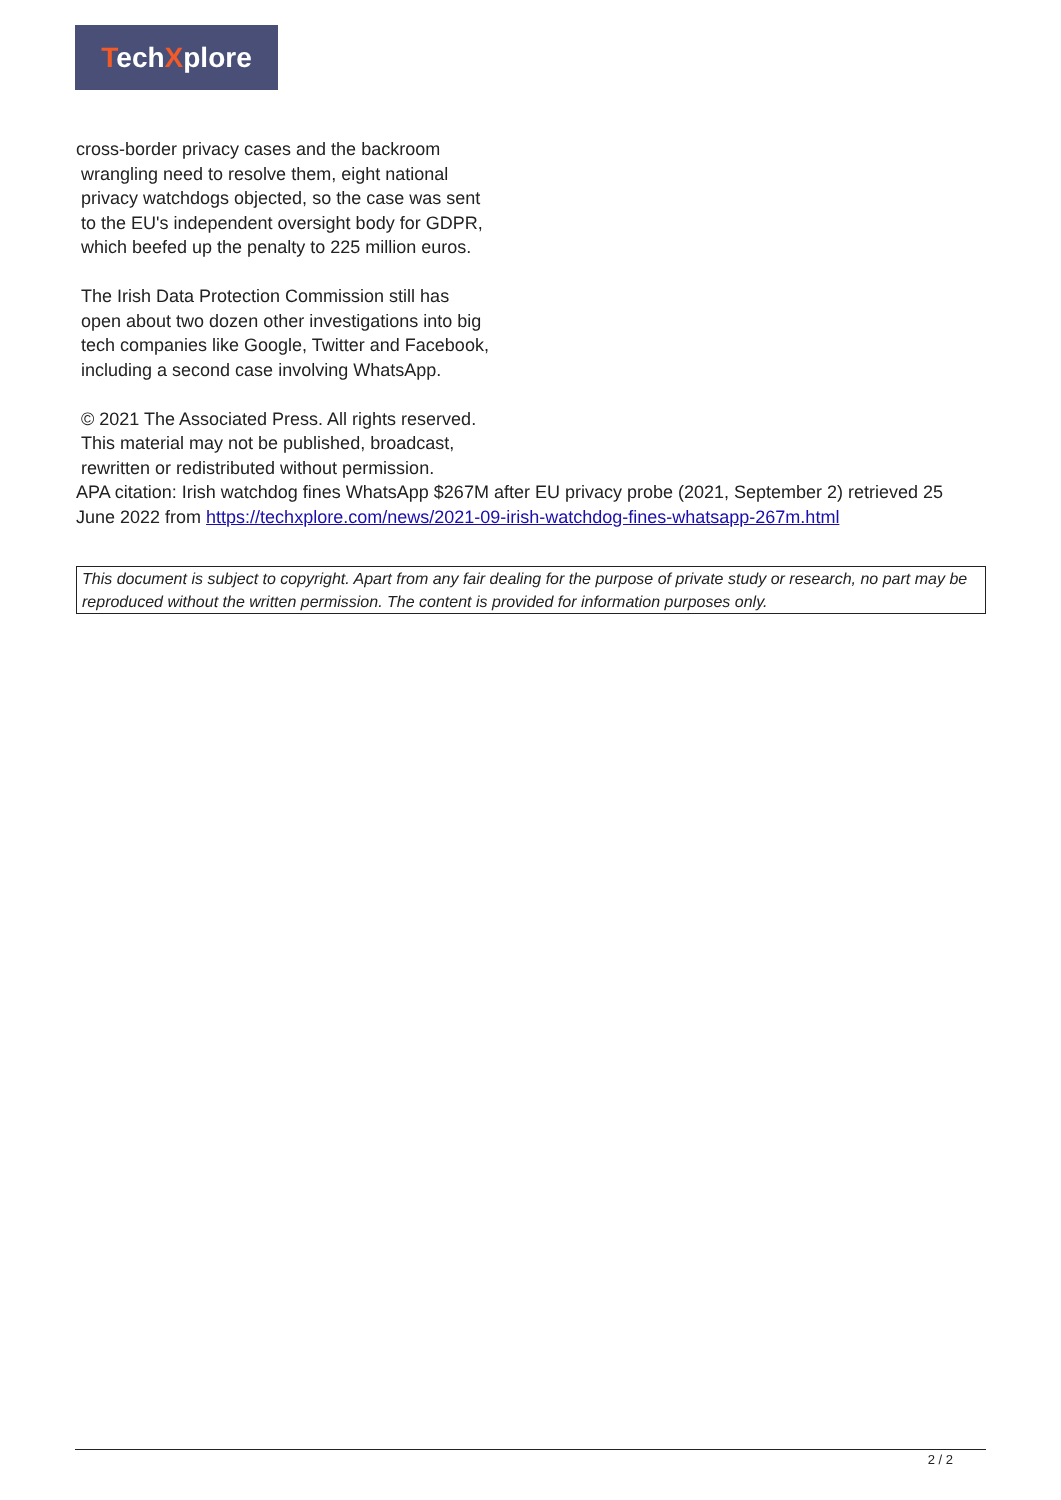TechXplore
cross-border privacy cases and the backroom
wrangling need to resolve them, eight national
privacy watchdogs objected, so the case was sent
to the EU's independent oversight body for GDPR,
which beefed up the penalty to 225 million euros.
The Irish Data Protection Commission still has
open about two dozen other investigations into big
tech companies like Google, Twitter and Facebook,
including a second case involving WhatsApp.
© 2021 The Associated Press. All rights reserved.
This material may not be published, broadcast,
rewritten or redistributed without permission.
APA citation: Irish watchdog fines WhatsApp $267M after EU privacy probe (2021, September 2) retrieved 25 June 2022 from https://techxplore.com/news/2021-09-irish-watchdog-fines-whatsapp-267m.html
This document is subject to copyright. Apart from any fair dealing for the purpose of private study or research, no part may be reproduced without the written permission. The content is provided for information purposes only.
2 / 2